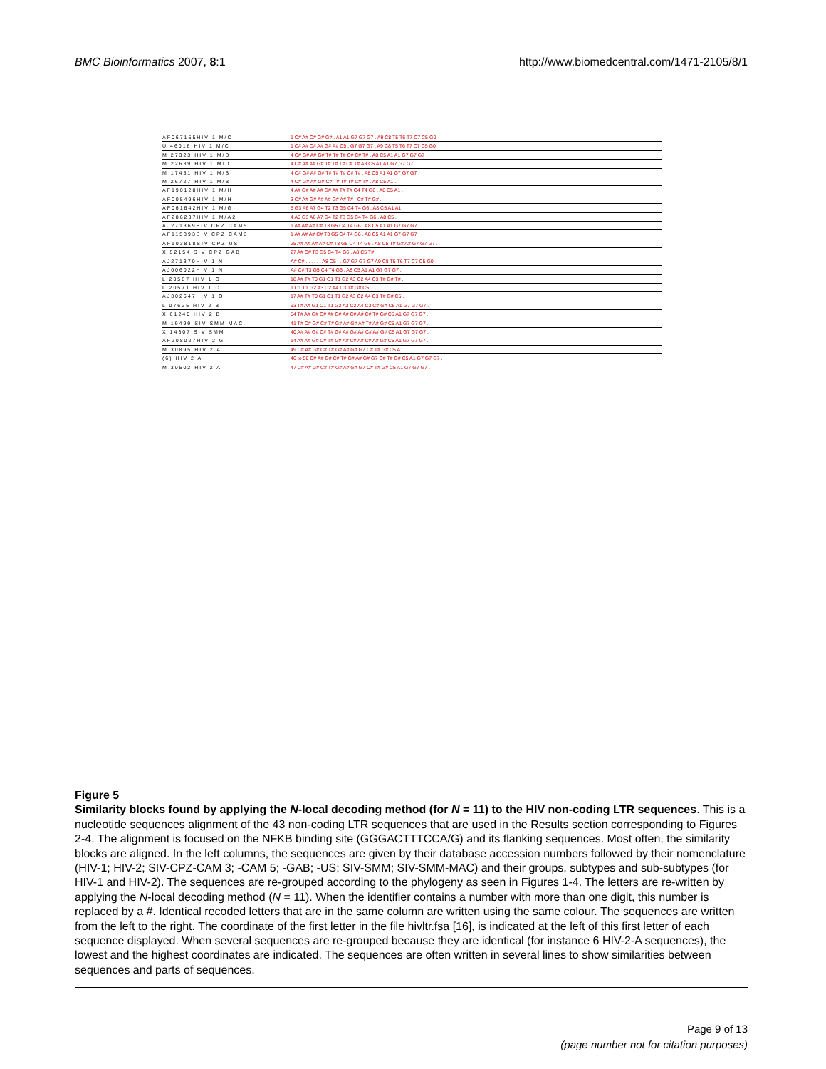BMC Bioinformatics 2007, 8:1 http://www.biomedcentral.com/1471-2105/8/1
AF067155HIV 1 M/C 1 C# A# C# G# G# . A1 A1 G7 G7 G7 . A9 C8 T5 T6 T7 C7 C5 G0
U 46016 HIV 1 M/C 1 C# A# C# A# G# A# C5 . G7 G7 G7 . A9 C8 T5 T6 T7 C7 C5 G0
M 27323 HIV 1 M/D 4 C# G# A# G# T# T# T# C# C# T# . A8 C5 A1 A1 G7 G7 G7 .
M 22639 HIV 1 M/D 4 C# A# A# G# T# T# T# C# T# A8 C5 A1 A1 G7 G7 G7 .
M 17451 HIV 1 M/B 4 C# G# A# G# T# T# T# C# T# . A8 C5 A1 A1 G7 G7 G7 .
M 26727 HIV 1 M/B 4 C# G# A# G# C# T# T# T# C# T# . A8 C5 A1 .
AF190128HIV 1 M/H 4 A# G# A# A# G# A# T# T# C4 T4 G6 . A8 C5 A1 .
AF005496HIV 1 M/H 3 C# A# G# A# A# G# A# T# . C# T# G# .
AF061642HIV 1 M/G 5 G3 A6 A7 G4 T2 T3 G5 C4 T4 G6 . A8 C5 A1 A1
AF286237HIV 1 M/A2 4 A5 G3 A6 A7 G4 T2 T3 G5 C4 T4 G6 . A8 C5 .
AJ271369SIV CPZ CAM5 1 A# A# A# C# T3 G5 C4 T4 G6 . A8 C5 A1 A1 G7 G7 G7 .
AF115393SIV CPZ CAM3 1 A# A# A# C# T3 G5 C4 T4 G6 . A8 C5 A1 A1 G7 G7 G7 .
AF103818SIV CPZ US 25 A# A# A# A# C# T3 G5 C4 T4 G6 . A8 C5 T# G# A# G7 G7 G7 .
X 52154 SIV CPZ GAB 27 A# C# T3 G5 C4 T4 G6 . A8 C5 T#
AJ271370HIV 1 N A# C# . . . . . . A8 C5 . . G7 G7 G7 G7 A9 C8 T5 T6 T7 C7 C5 G0
AJ006022HIV 1 N A# C# T3 G5 C4 T4 G6 . A8 C5 A1 A1 G7 G7 G7 .
L 20587 HIV 1 O 18 A# T# T0 G1 C1 T1 G2 A3 C2 A4 C3 T# G# T# .
L 20571 HIV 1 O 1 C1 T1 G2 A3 C2 A4 C3 T# G# C5 .
AJ302647HIV 1 O 17 A# T# T0 G1 C1 T1 G2 A3 C2 A4 C3 T# G# C5 .
L 07625 HIV 2 B 93 T# A# G1 C1 T1 G2 A3 C2 A4 C3 C# G# C5 A1 G7 G7 G7 .
X 61240 HIV 2 B 54 T# A# G# C# A# G# A# C# A# C# T# G# C5 A1 G7 G7 G7 .
M 19499 SIV SMM MAC 41 T# C# G# C# T# G# A# G# A# T# A# G# C5 A1 G7 G7 G7 .
X 14307 SIV SMM 40 A# A# G# C# T# G# A# G# A# C# A# G# C5 A1 G7 G7 G7 .
AF208027HIV 2 G 14 A# A# G# C# T# G# A# C# A# C# A# G# C5 A1 G7 G7 G7 .
M 30895 HIV 2 A 49 C# A# G# C# T# G# A# G# G7 C# T# G# C5 A1
(6) HIV 2 A 46 to 50 C# A# G# C# T# G# A# G# G7 C# T# G# C5 A1 G7 G7 G7 .
M 30502 HIV 2 A 47 C# A# G# C# T# G# A# G# G7 C# T# G# C5 A1 G7 G7 G7 .
Figure 5
Similarity blocks found by applying the N-local decoding method (for N = 11) to the HIV non-coding LTR sequences. This is a nucleotide sequences alignment of the 43 non-coding LTR sequences that are used in the Results section corresponding to Figures 2-4. The alignment is focused on the NFKB binding site (GGGACTTTCCA/G) and its flanking sequences. Most often, the similarity blocks are aligned. In the left columns, the sequences are given by their database accession numbers followed by their nomenclature (HIV-1; HIV-2; SIV-CPZ-CAM 3; -CAM 5; -GAB; -US; SIV-SMM; SIV-SMM-MAC) and their groups, subtypes and sub-subtypes (for HIV-1 and HIV-2). The sequences are re-grouped according to the phylogeny as seen in Figures 1-4. The letters are re-written by applying the N-local decoding method (N = 11). When the identifier contains a number with more than one digit, this number is replaced by a #. Identical recoded letters that are in the same column are written using the same colour. The sequences are written from the left to the right. The coordinate of the first letter in the file hivltr.fsa [16], is indicated at the left of this first letter of each sequence displayed. When several sequences are re-grouped because they are identical (for instance 6 HIV-2-A sequences), the lowest and the highest coordinates are indicated. The sequences are often written in several lines to show similarities between sequences and parts of sequences.
Page 9 of 13
(page number not for citation purposes)